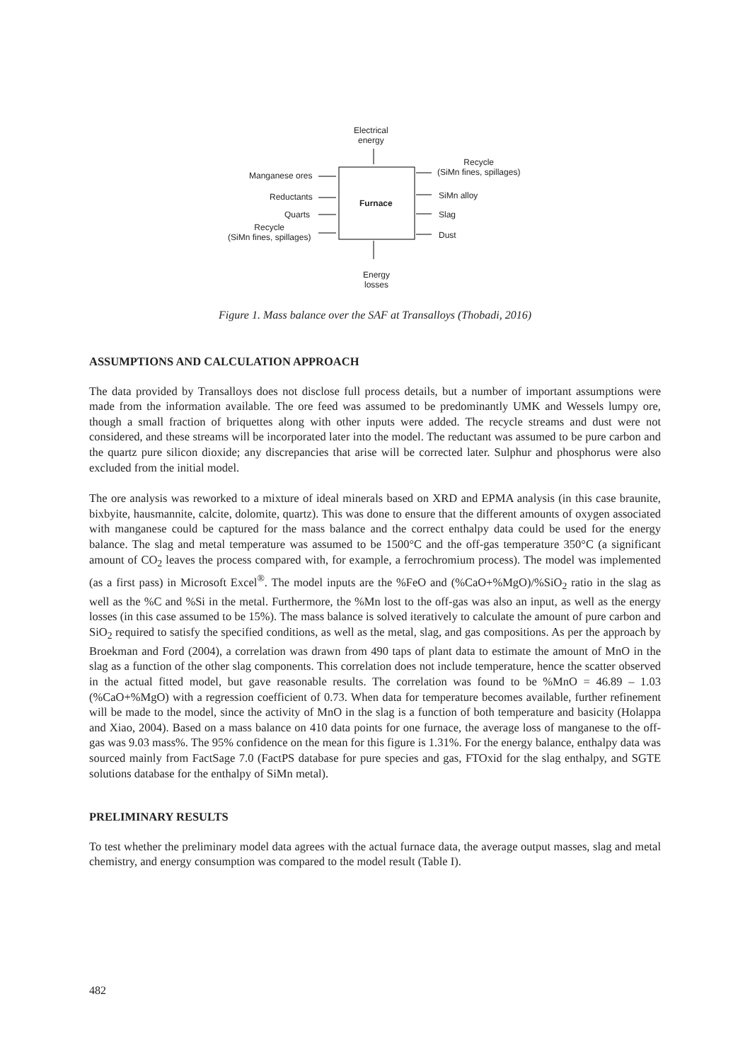Electrical
energy
Manganese ores
Reductants
Quarts
Recycle
(SiMn fines, spillages)
Furnace
Recycle
(SiMn fines, spillages)
SiMn alloy
Slag
Dust
Energy
losses
Figure 1. Mass balance over the SAF at Transalloys (Thobadi, 2016)
ASSUMPTIONS AND CALCULATION APPROACH
The data provided by Transalloys does not disclose full process details, but a number of important assumptions were made from the information available. The ore feed was assumed to be predominantly UMK and Wessels lumpy ore, though a small fraction of briquettes along with other inputs were added. The recycle streams and dust were not considered, and these streams will be incorporated later into the model. The reductant was assumed to be pure carbon and the quartz pure silicon dioxide; any discrepancies that arise will be corrected later. Sulphur and phosphorus were also excluded from the initial model.
The ore analysis was reworked to a mixture of ideal minerals based on XRD and EPMA analysis (in this case braunite, bixbyite, hausmannite, calcite, dolomite, quartz). This was done to ensure that the different amounts of oxygen associated with manganese could be captured for the mass balance and the correct enthalpy data could be used for the energy balance. The slag and metal temperature was assumed to be 1500°C and the off-gas temperature 350°C (a significant amount of CO<sub>2</sub> leaves the process compared with, for example, a ferrochromium process). The model was implemented (as a first pass) in Microsoft Excel<sup>®</sup>. The model inputs are the %FeO and (%CaO+%MgO)/%SiO<sub>2</sub> ratio in the slag as well as the %C and %Si in the metal. Furthermore, the %Mn lost to the off-gas was also an input, as well as the energy losses (in this case assumed to be 15%). The mass balance is solved iteratively to calculate the amount of pure carbon and SiO<sub>2</sub> required to satisfy the specified conditions, as well as the metal, slag, and gas compositions. As per the approach by Broekman and Ford (2004), a correlation was drawn from 490 taps of plant data to estimate the amount of MnO in the slag as a function of the other slag components. This correlation does not include temperature, hence the scatter observed in the actual fitted model, but gave reasonable results. The correlation was found to be %MnO = 46.89 – 1.03 (%CaO+%MgO) with a regression coefficient of 0.73. When data for temperature becomes available, further refinement will be made to the model, since the activity of MnO in the slag is a function of both temperature and basicity (Holappa and Xiao, 2004). Based on a mass balance on 410 data points for one furnace, the average loss of manganese to the off-gas was 9.03 mass%. The 95% confidence on the mean for this figure is 1.31%. For the energy balance, enthalpy data was sourced mainly from FactSage 7.0 (FactPS database for pure species and gas, FTOxid for the slag enthalpy, and SGTE solutions database for the enthalpy of SiMn metal).
PRELIMINARY RESULTS
To test whether the preliminary model data agrees with the actual furnace data, the average output masses, slag and metal chemistry, and energy consumption was compared to the model result (Table I).
482